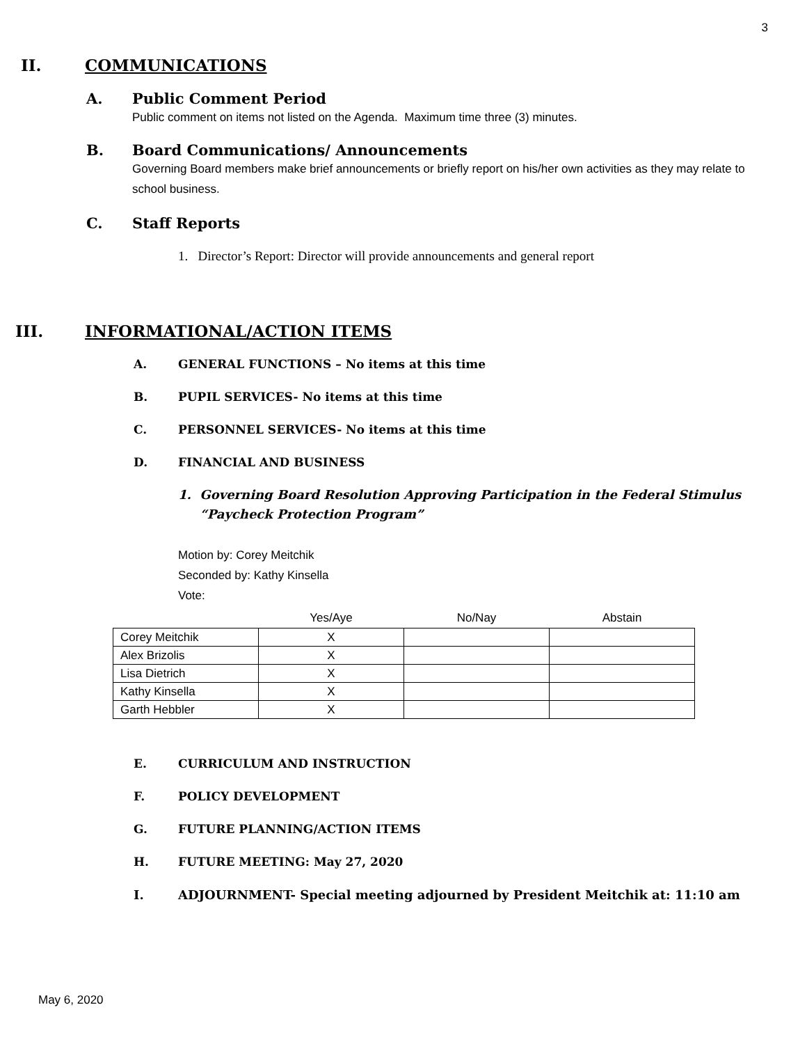3
II. COMMUNICATIONS
A. Public Comment Period
Public comment on items not listed on the Agenda. Maximum time three (3) minutes.
B. Board Communications/ Announcements
Governing Board members make brief announcements or briefly report on his/her own activities as they may relate to school business.
C. Staff Reports
1. Director’s Report: Director will provide announcements and general report
III. INFORMATIONAL/ACTION ITEMS
A. GENERAL FUNCTIONS – No items at this time
B. PUPIL SERVICES- No items at this time
C. PERSONNEL SERVICES- No items at this time
D. FINANCIAL AND BUSINESS
1. Governing Board Resolution Approving Participation in the Federal Stimulus
“Paycheck Protection Program”
Motion by: Corey Meitchik
Seconded by: Kathy Kinsella
Vote:
| | Yes/Aye | No/Nay | Abstain |
| --- | --- | --- | --- |
| Corey Meitchik | X | | |
| Alex Brizolis | X | | |
| Lisa Dietrich | X | | |
| Kathy Kinsella | X | | |
| Garth Hebbler | X | | |
E. CURRICULUM AND INSTRUCTION
F. POLICY DEVELOPMENT
G. FUTURE PLANNING/ACTION ITEMS
H. FUTURE MEETING: May 27, 2020
I. ADJOURNMENT- Special meeting adjourned by President Meitchik at: 11:10 am
May 6, 2020